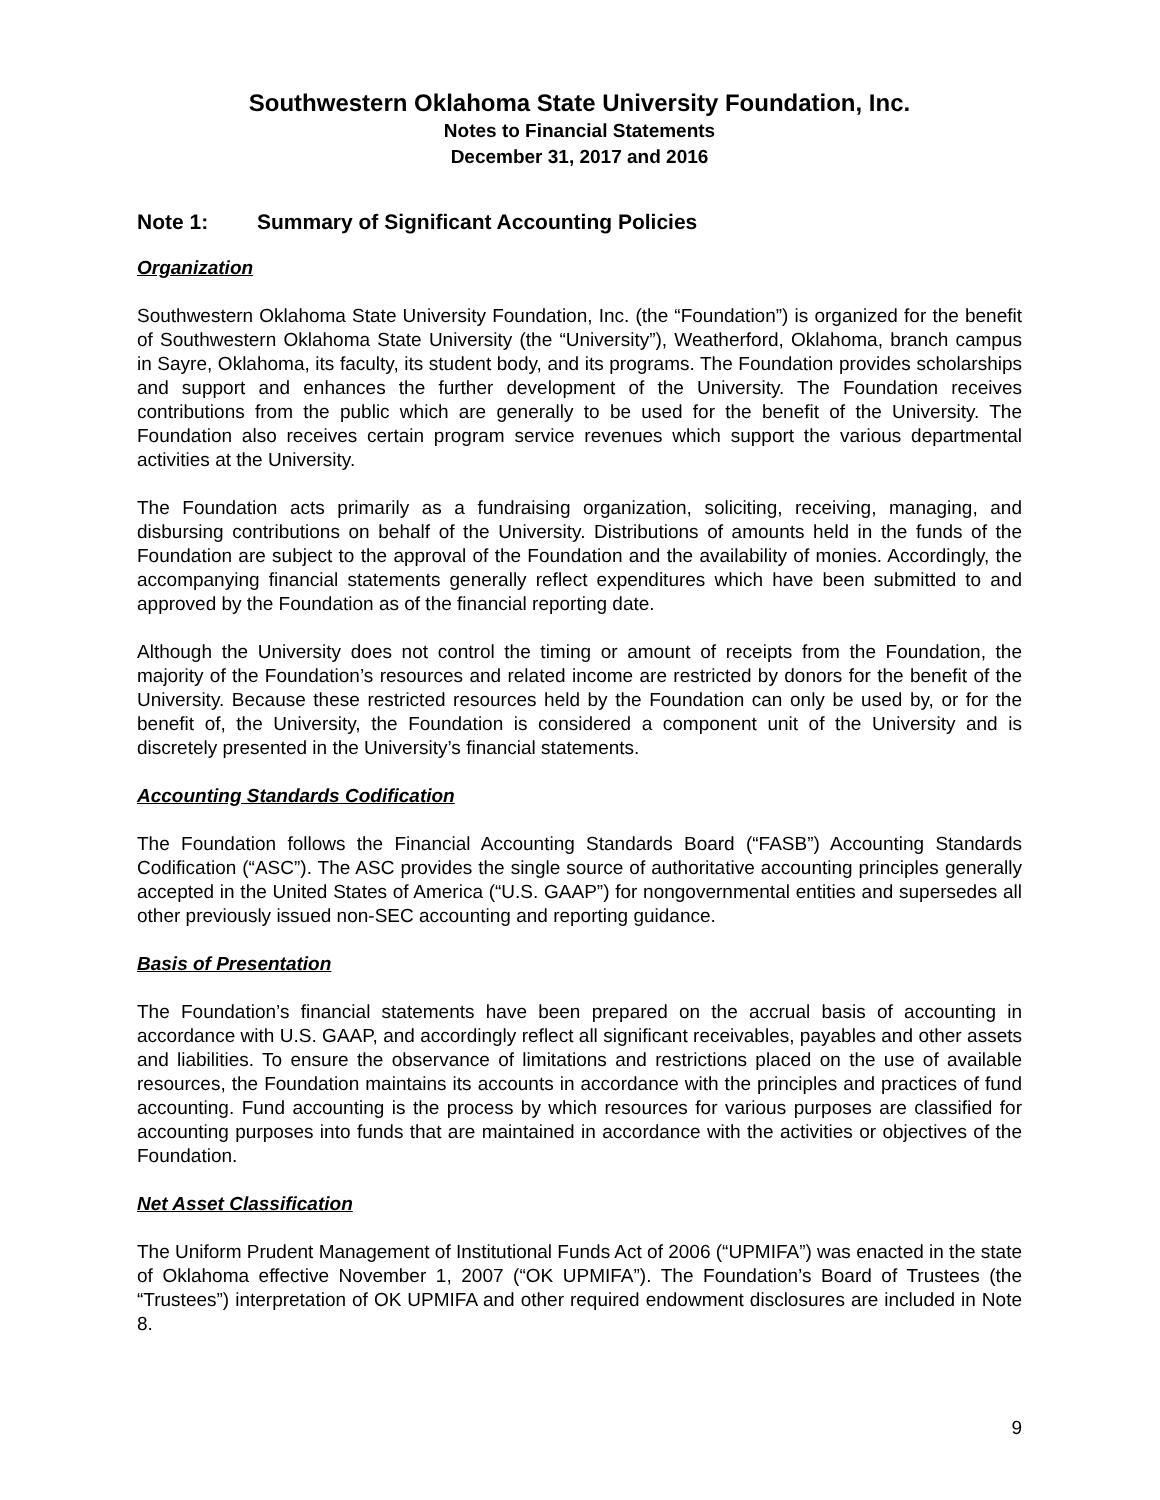Southwestern Oklahoma State University Foundation, Inc.
Notes to Financial Statements
December 31, 2017 and 2016
Note 1: Summary of Significant Accounting Policies
Organization
Southwestern Oklahoma State University Foundation, Inc. (the “Foundation”) is organized for the benefit of Southwestern Oklahoma State University (the “University”), Weatherford, Oklahoma, branch campus in Sayre, Oklahoma, its faculty, its student body, and its programs. The Foundation provides scholarships and support and enhances the further development of the University. The Foundation receives contributions from the public which are generally to be used for the benefit of the University. The Foundation also receives certain program service revenues which support the various departmental activities at the University.
The Foundation acts primarily as a fundraising organization, soliciting, receiving, managing, and disbursing contributions on behalf of the University. Distributions of amounts held in the funds of the Foundation are subject to the approval of the Foundation and the availability of monies. Accordingly, the accompanying financial statements generally reflect expenditures which have been submitted to and approved by the Foundation as of the financial reporting date.
Although the University does not control the timing or amount of receipts from the Foundation, the majority of the Foundation’s resources and related income are restricted by donors for the benefit of the University. Because these restricted resources held by the Foundation can only be used by, or for the benefit of, the University, the Foundation is considered a component unit of the University and is discretely presented in the University’s financial statements.
Accounting Standards Codification
The Foundation follows the Financial Accounting Standards Board (“FASB”) Accounting Standards Codification (“ASC”). The ASC provides the single source of authoritative accounting principles generally accepted in the United States of America (“U.S. GAAP”) for nongovernmental entities and supersedes all other previously issued non-SEC accounting and reporting guidance.
Basis of Presentation
The Foundation’s financial statements have been prepared on the accrual basis of accounting in accordance with U.S. GAAP, and accordingly reflect all significant receivables, payables and other assets and liabilities. To ensure the observance of limitations and restrictions placed on the use of available resources, the Foundation maintains its accounts in accordance with the principles and practices of fund accounting. Fund accounting is the process by which resources for various purposes are classified for accounting purposes into funds that are maintained in accordance with the activities or objectives of the Foundation.
Net Asset Classification
The Uniform Prudent Management of Institutional Funds Act of 2006 (“UPMIFA”) was enacted in the state of Oklahoma effective November 1, 2007 (“OK UPMIFA”). The Foundation’s Board of Trustees (the “Trustees”) interpretation of OK UPMIFA and other required endowment disclosures are included in Note 8.
9